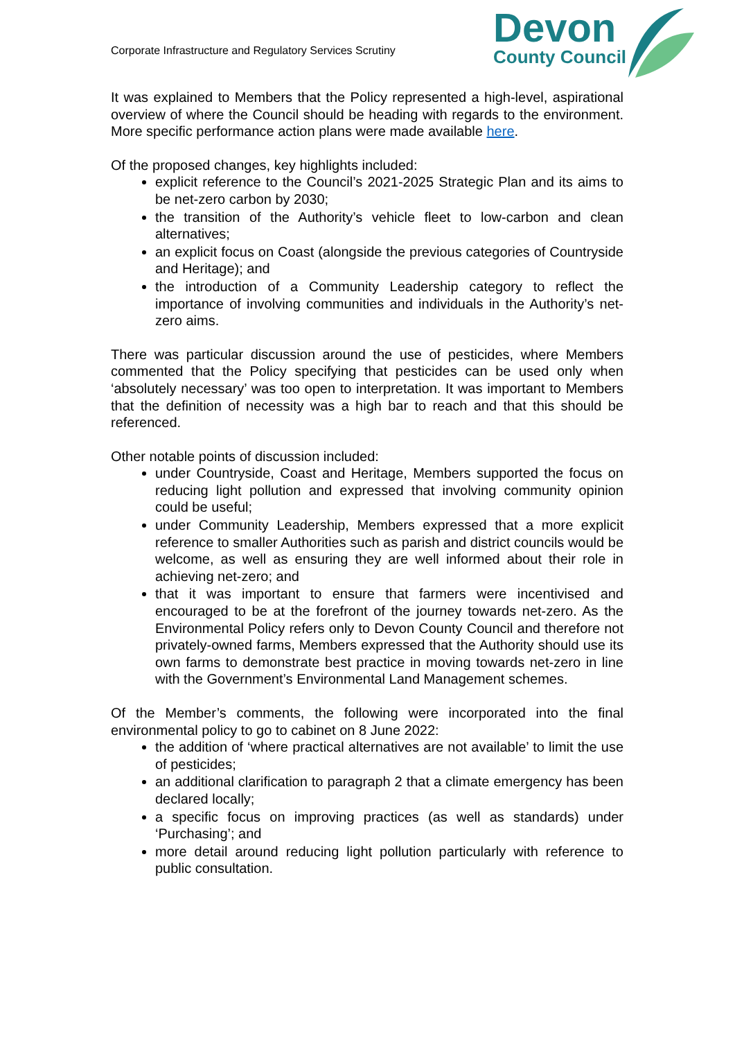Corporate Infrastructure and Regulatory Services Scrutiny
Devon
County Council
It was explained to Members that the Policy represented a high-level, aspirational overview of where the Council should be heading with regards to the environment. More specific performance action plans were made available here.
Of the proposed changes, key highlights included:
explicit reference to the Council’s 2021-2025 Strategic Plan and its aims to be net-zero carbon by 2030;
the transition of the Authority’s vehicle fleet to low-carbon and clean alternatives;
an explicit focus on Coast (alongside the previous categories of Countryside and Heritage); and
the introduction of a Community Leadership category to reflect the importance of involving communities and individuals in the Authority’s net-zero aims.
There was particular discussion around the use of pesticides, where Members commented that the Policy specifying that pesticides can be used only when ‘absolutely necessary’ was too open to interpretation. It was important to Members that the definition of necessity was a high bar to reach and that this should be referenced.
Other notable points of discussion included:
under Countryside, Coast and Heritage, Members supported the focus on reducing light pollution and expressed that involving community opinion could be useful;
under Community Leadership, Members expressed that a more explicit reference to smaller Authorities such as parish and district councils would be welcome, as well as ensuring they are well informed about their role in achieving net-zero; and
that it was important to ensure that farmers were incentivised and encouraged to be at the forefront of the journey towards net-zero. As the Environmental Policy refers only to Devon County Council and therefore not privately-owned farms, Members expressed that the Authority should use its own farms to demonstrate best practice in moving towards net-zero in line with the Government’s Environmental Land Management schemes.
Of the Member’s comments, the following were incorporated into the final environmental policy to go to cabinet on 8 June 2022:
the addition of ‘where practical alternatives are not available’ to limit the use of pesticides;
an additional clarification to paragraph 2 that a climate emergency has been declared locally;
a specific focus on improving practices (as well as standards) under ‘Purchasing’; and
more detail around reducing light pollution particularly with reference to public consultation.